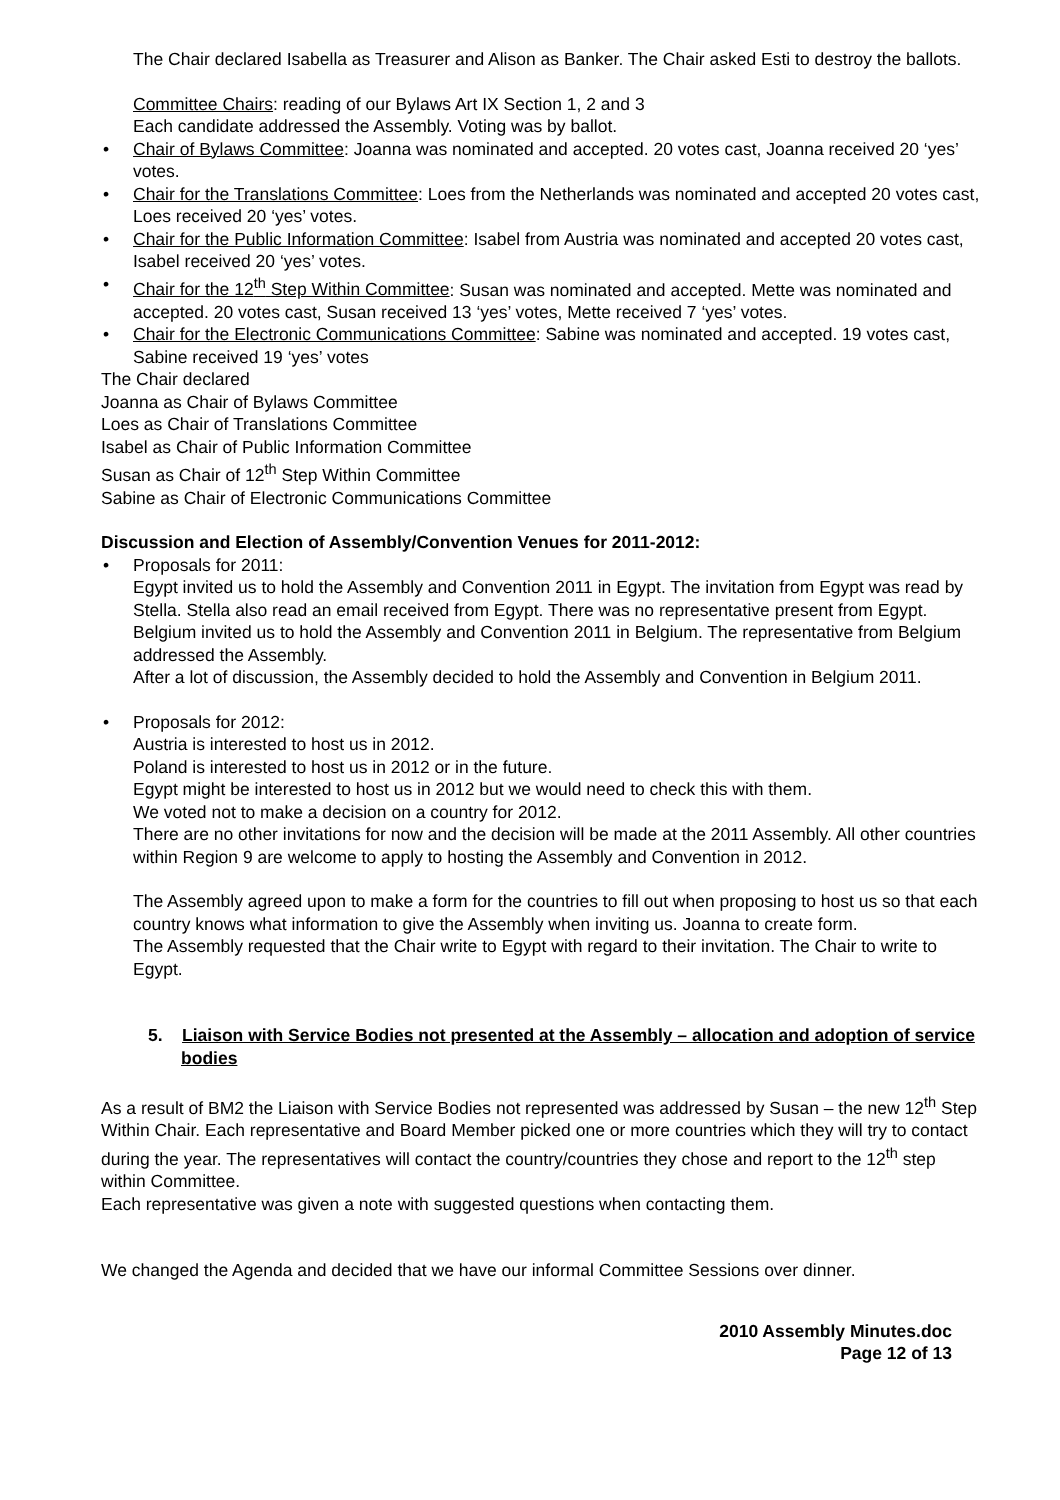The Chair declared Isabella as Treasurer and Alison as Banker. The Chair asked Esti to destroy the ballots.
Committee Chairs: reading of our Bylaws Art IX Section 1, 2 and 3
Each candidate addressed the Assembly. Voting was by ballot.
• Chair of Bylaws Committee: Joanna was nominated and accepted. 20 votes cast, Joanna received 20 ‘yes’ votes.
• Chair for the Translations Committee: Loes from the Netherlands was nominated and accepted 20 votes cast, Loes received 20 ‘yes’ votes.
• Chair for the Public Information Committee: Isabel from Austria was nominated and accepted 20 votes cast, Isabel received 20 ‘yes’ votes.
• Chair for the 12<sup>th</sup> Step Within Committee: Susan was nominated and accepted. Mette was nominated and accepted. 20 votes cast, Susan received 13 ‘yes’ votes, Mette received 7 ‘yes’ votes.
• Chair for the Electronic Communications Committee: Sabine was nominated and accepted. 19 votes cast, Sabine received 19 ‘yes’ votes
The Chair declared
Joanna as Chair of Bylaws Committee
Loes as Chair of Translations Committee
Isabel as Chair of Public Information Committee
Susan as Chair of 12<sup>th</sup> Step Within Committee
Sabine as Chair of Electronic Communications Committee
Discussion and Election of Assembly/Convention Venues for 2011-2012:
• Proposals for 2011:
Egypt invited us to hold the Assembly and Convention 2011 in Egypt. The invitation from Egypt was read by Stella. Stella also read an email received from Egypt. There was no representative present from Egypt.
Belgium invited us to hold the Assembly and Convention 2011 in Belgium. The representative from Belgium addressed the Assembly.
After a lot of discussion, the Assembly decided to hold the Assembly and Convention in Belgium 2011.
• Proposals for 2012:
Austria is interested to host us in 2012.
Poland is interested to host us in 2012 or in the future.
Egypt might be interested to host us in 2012 but we would need to check this with them.
We voted not to make a decision on a country for 2012.
There are no other invitations for now and the decision will be made at the 2011 Assembly. All other countries within Region 9 are welcome to apply to hosting the Assembly and Convention in 2012.
The Assembly agreed upon to make a form for the countries to fill out when proposing to host us so that each country knows what information to give the Assembly when inviting us. Joanna to create form.
The Assembly requested that the Chair write to Egypt with regard to their invitation. The Chair to write to Egypt.
5. Liaison with Service Bodies not presented at the Assembly – allocation and adoption of service bodies
As a result of BM2 the Liaison with Service Bodies not represented was addressed by Susan – the new 12<sup>th</sup> Step Within Chair. Each representative and Board Member picked one or more countries which they will try to contact during the year. The representatives will contact the country/countries they chose and report to the 12<sup>th</sup> step within Committee.
Each representative was given a note with suggested questions when contacting them.
We changed the Agenda and decided that we have our informal Committee Sessions over dinner.
2010 Assembly Minutes.doc
Page 12 of 13